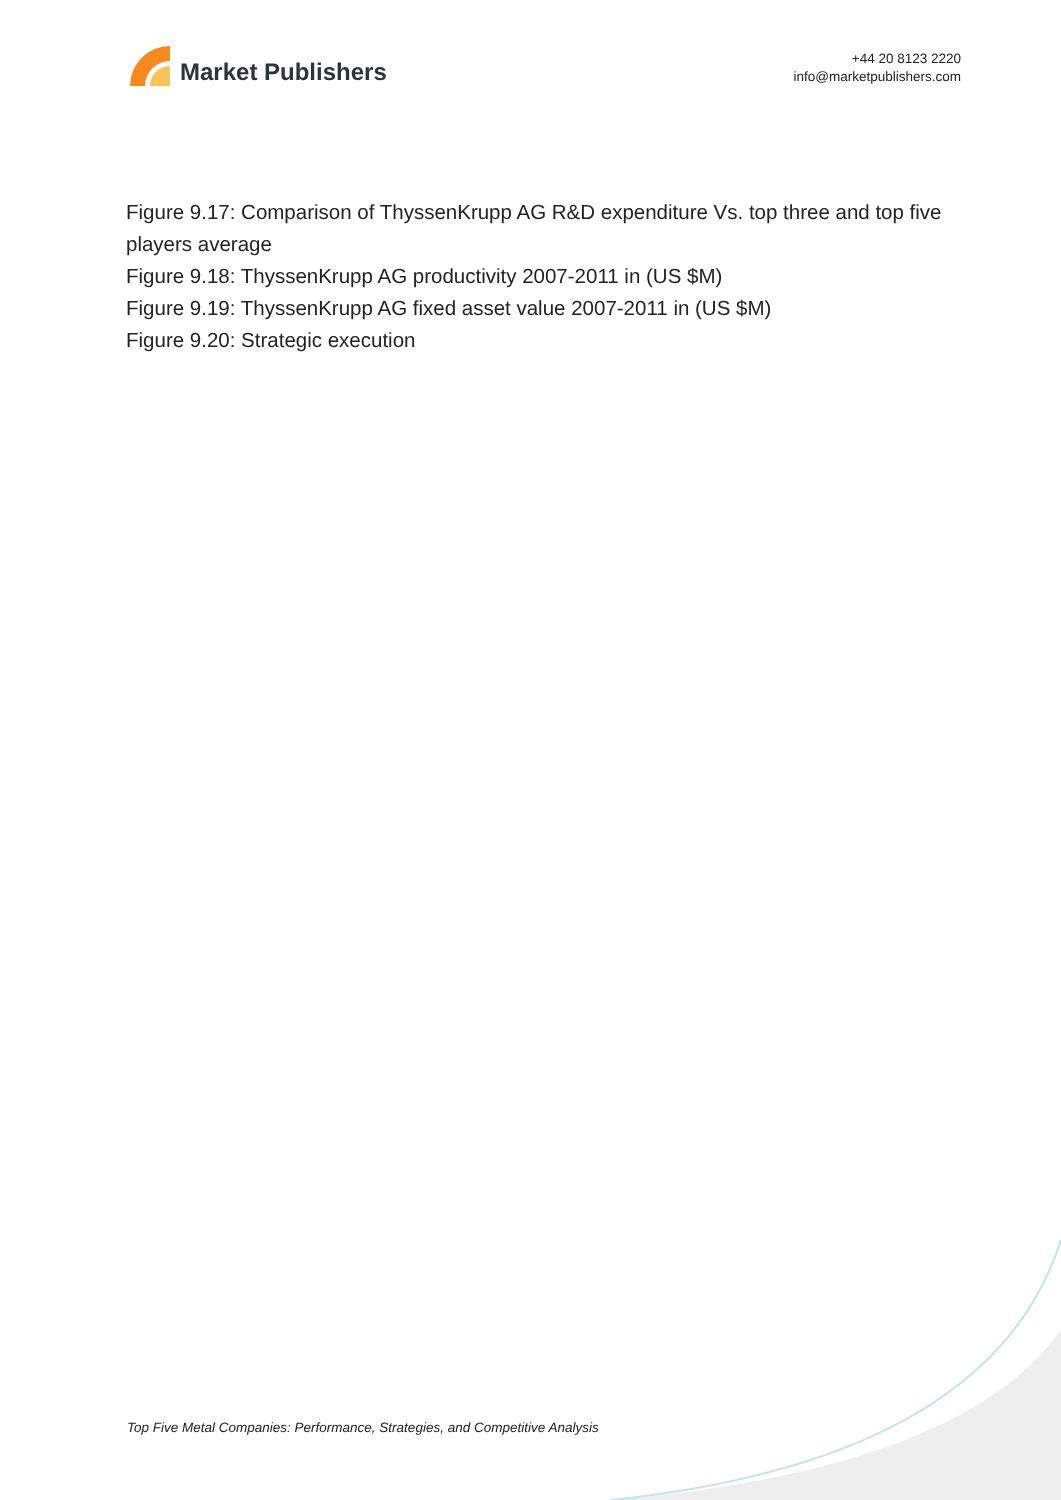Market Publishers
+44 20 8123 2220
info@marketpublishers.com
Figure 9.17: Comparison of ThyssenKrupp AG R&D expenditure Vs. top three and top five players average
Figure 9.18: ThyssenKrupp AG productivity 2007-2011 in (US $M)
Figure 9.19: ThyssenKrupp AG fixed asset value 2007-2011 in (US $M)
Figure 9.20: Strategic execution
Top Five Metal Companies: Performance, Strategies, and Competitive Analysis